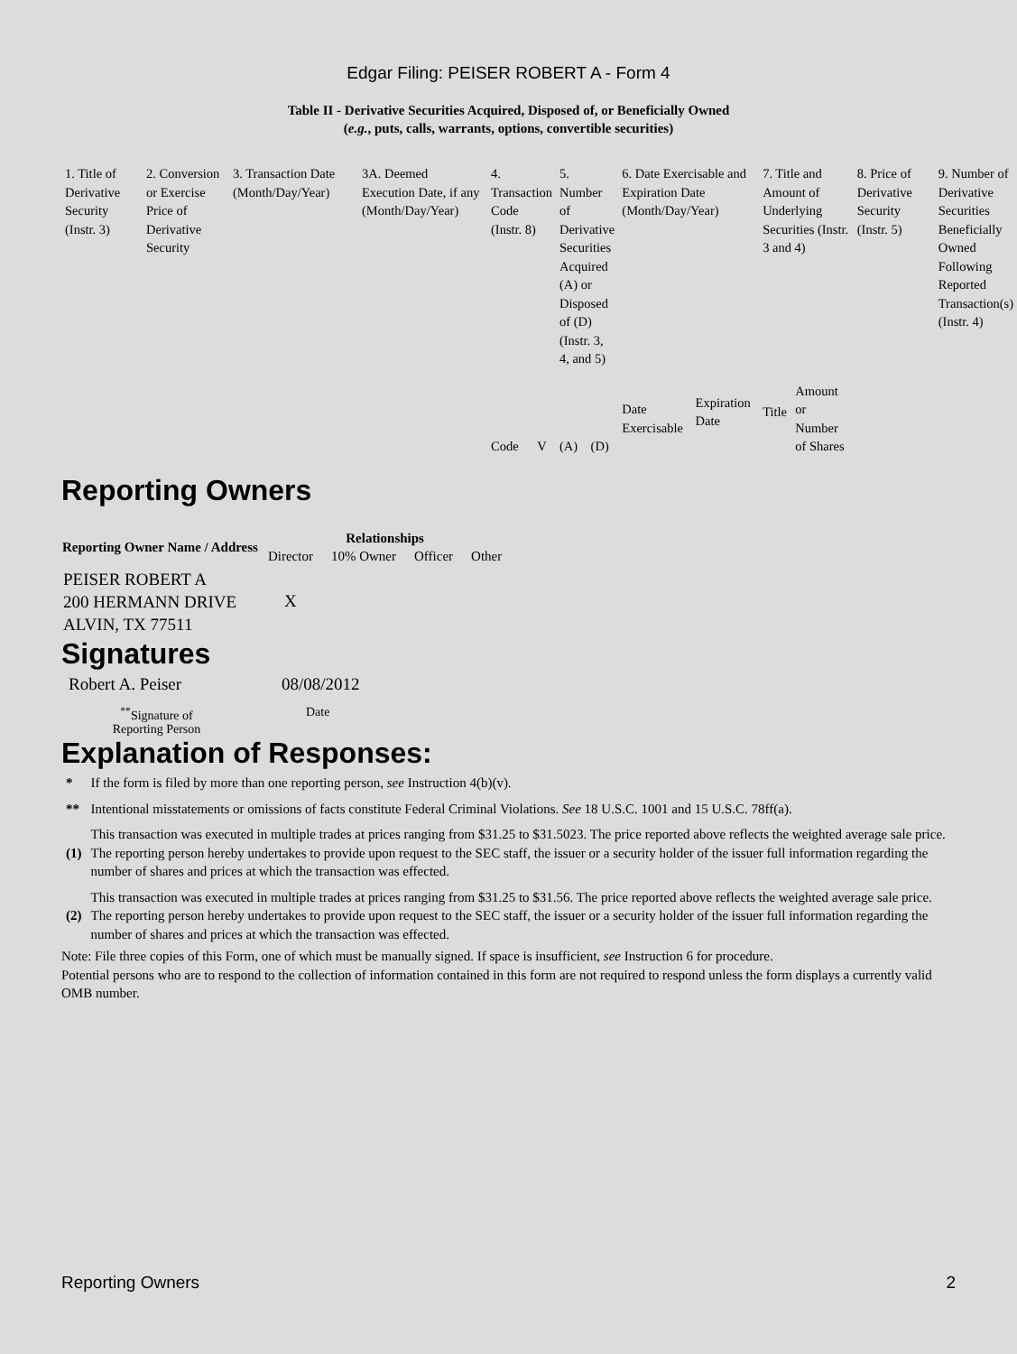Edgar Filing: PEISER ROBERT A - Form 4
Table II - Derivative Securities Acquired, Disposed of, or Beneficially Owned
(e.g., puts, calls, warrants, options, convertible securities)
| 1. Title of Derivative Security (Instr. 3) | 2. Conversion or Exercise Price of Derivative Security | 3. Transaction Date (Month/Day/Year) | 3A. Deemed Execution Date, if any (Month/Day/Year) | 4. Transaction Code (Instr. 8) | | 5. Number of Derivative Securities Acquired (A) or Disposed of (D) (Instr. 3, 4, and 5) | | 6. Date Exercisable and Expiration Date (Month/Day/Year) | | 7. Title and Amount of Underlying Securities (Instr. 3 and 4) | | 8. Price of Derivative Security (Instr. 5) | 9. Number of Derivative Securities Beneficially Owned Following Reported Transaction(s) (Instr. 4) |
| | | | | Code | V | (A) | (D) | Date Exercisable | Expiration Date | Title | Amount or Number of Shares | | |
Reporting Owners
| Reporting Owner Name / Address | Relationships | | | |
| --- | --- | --- | --- | --- |
| | Director | 10% Owner | Officer | Other |
| PEISER ROBERT A 200 HERMANN DRIVE ALVIN, TX 77511 | X | | | |
Signatures
| Robert A. Peiser | 08/08/2012 |
| <sup>**</sup> Signature of Reporting Person | Date |
Explanation of Responses:
| * | If the form is filed by more than one reporting person, see Instruction 4(b)(v). |
| ** | Intentional misstatements or omissions of facts constitute Federal Criminal Violations. See 18 U.S.C. 1001 and 15 U.S.C. 78ff(a). |
| (1) | This transaction was executed in multiple trades at prices ranging from $31.25 to $31.5023. The price reported above reflects the weighted average sale price. The reporting person hereby undertakes to provide upon request to the SEC staff, the issuer or a security holder of the issuer full information regarding the number of shares and prices at which the transaction was effected. |
| (2) | This transaction was executed in multiple trades at prices ranging from $31.25 to $31.56. The price reported above reflects the weighted average sale price. The reporting person hereby undertakes to provide upon request to the SEC staff, the issuer or a security holder of the issuer full information regarding the number of shares and prices at which the transaction was effected. |
Note: File three copies of this Form, one of which must be manually signed. If space is insufficient, see Instruction 6 for procedure.
Potential persons who are to respond to the collection of information contained in this form are not required to respond unless the form displays a currently valid OMB number.
Reporting Owners 2